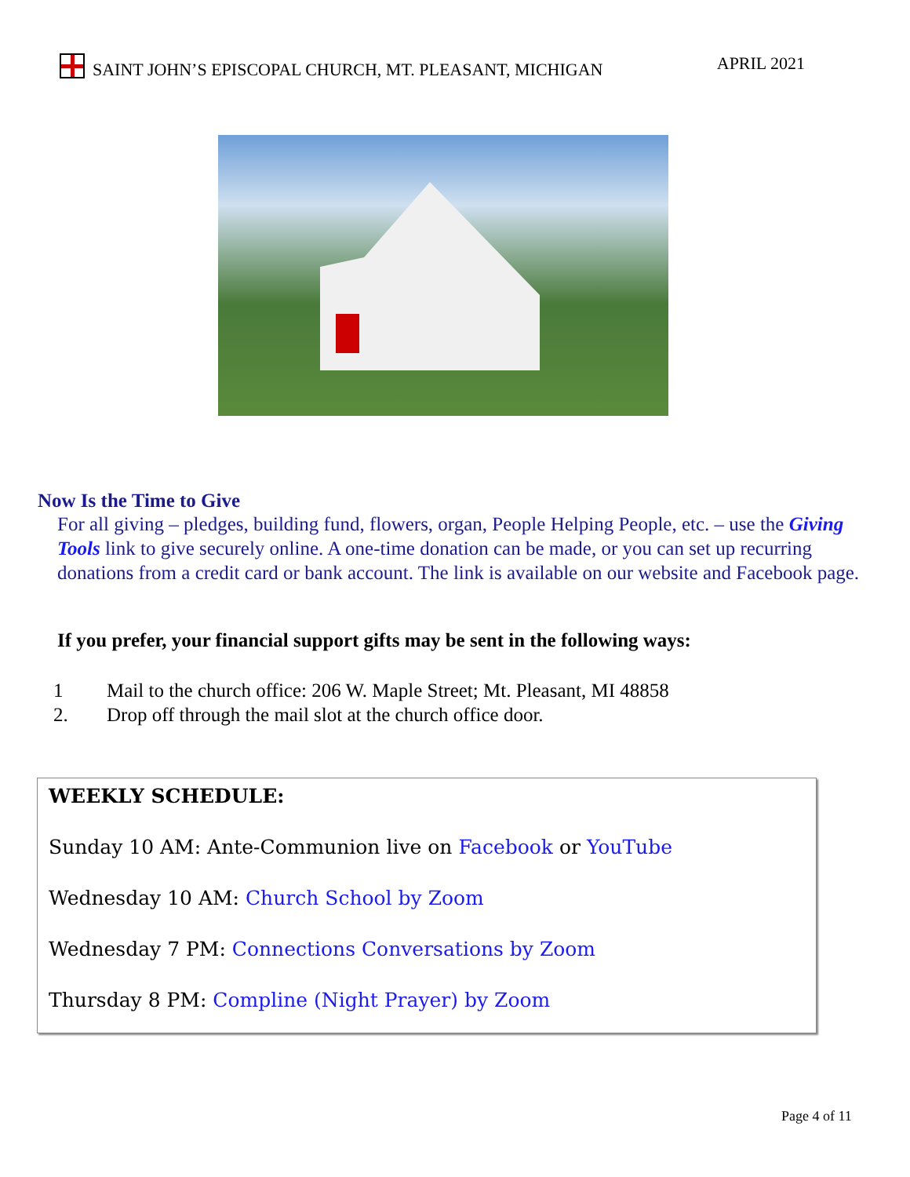SAINT JOHN’S EPISCOPAL CHURCH, MT. PLEASANT, MICHIGAN
APRIL 2021
Now Is the Time to Give
For all giving – pledges, building fund, flowers, organ, People Helping People, etc. – use the Giving Tools link to give securely online. A one-time donation can be made, or you can set up recurring donations from a credit card or bank account. The link is available on our website and Facebook page.
If you prefer, your financial support gifts may be sent in the following ways:
1 Mail to the church office: 206 W. Maple Street; Mt. Pleasant, MI 48858
2. Drop off through the mail slot at the church office door.
WEEKLY SCHEDULE:
Sunday 10 AM: Ante-Communion live on Facebook or YouTube
Wednesday 10 AM: Church School by Zoom
Wednesday 7 PM: Connections Conversations by Zoom
Thursday 8 PM: Compline (Night Prayer) by Zoom
Page 4 of 11